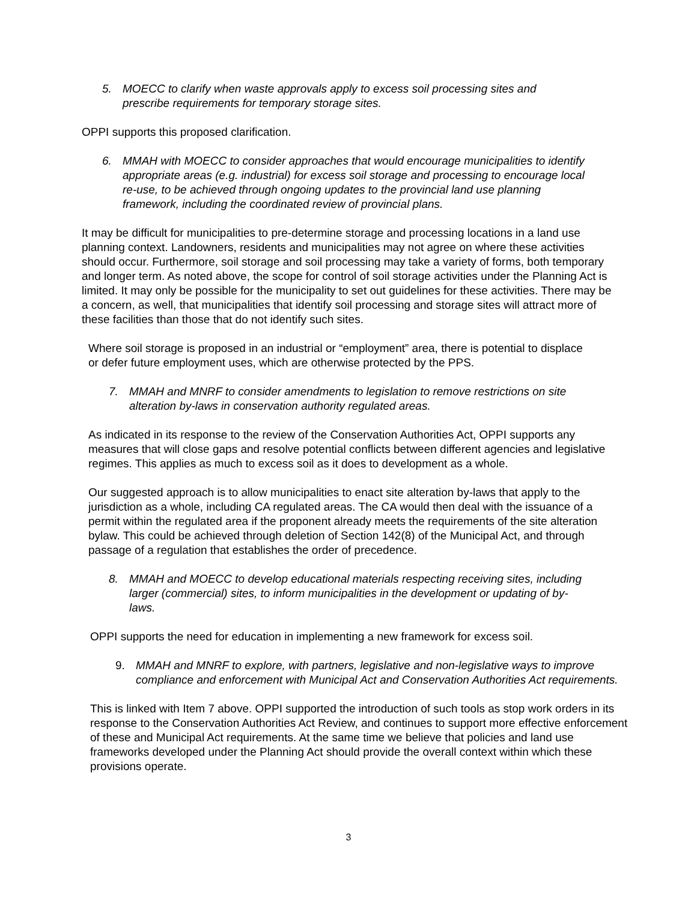5. MOECC to clarify when waste approvals apply to excess soil processing sites and prescribe requirements for temporary storage sites.
OPPI supports this proposed clarification.
6. MMAH with MOECC to consider approaches that would encourage municipalities to identify appropriate areas (e.g. industrial) for excess soil storage and processing to encourage local re-use, to be achieved through ongoing updates to the provincial land use planning framework, including the coordinated review of provincial plans.
It may be difficult for municipalities to pre-determine storage and processing locations in a land use planning context. Landowners, residents and municipalities may not agree on where these activities should occur. Furthermore, soil storage and soil processing may take a variety of forms, both temporary and longer term. As noted above, the scope for control of soil storage activities under the Planning Act is limited. It may only be possible for the municipality to set out guidelines for these activities. There may be a concern, as well, that municipalities that identify soil processing and storage sites will attract more of these facilities than those that do not identify such sites.
Where soil storage is proposed in an industrial or “employment” area, there is potential to displace or defer future employment uses, which are otherwise protected by the PPS.
7. MMAH and MNRF to consider amendments to legislation to remove restrictions on site alteration by-laws in conservation authority regulated areas.
As indicated in its response to the review of the Conservation Authorities Act, OPPI supports any measures that will close gaps and resolve potential conflicts between different agencies and legislative regimes. This applies as much to excess soil as it does to development as a whole.
Our suggested approach is to allow municipalities to enact site alteration by-laws that apply to the jurisdiction as a whole, including CA regulated areas. The CA would then deal with the issuance of a permit within the regulated area if the proponent already meets the requirements of the site alteration bylaw. This could be achieved through deletion of Section 142(8) of the Municipal Act, and through passage of a regulation that establishes the order of precedence.
8. MMAH and MOECC to develop educational materials respecting receiving sites, including larger (commercial) sites, to inform municipalities in the development or updating of by-laws.
OPPI supports the need for education in implementing a new framework for excess soil.
9. MMAH and MNRF to explore, with partners, legislative and non-legislative ways to improve compliance and enforcement with Municipal Act and Conservation Authorities Act requirements.
This is linked with Item 7 above. OPPI supported the introduction of such tools as stop work orders in its response to the Conservation Authorities Act Review, and continues to support more effective enforcement of these and Municipal Act requirements. At the same time we believe that policies and land use frameworks developed under the Planning Act should provide the overall context within which these provisions operate.
3